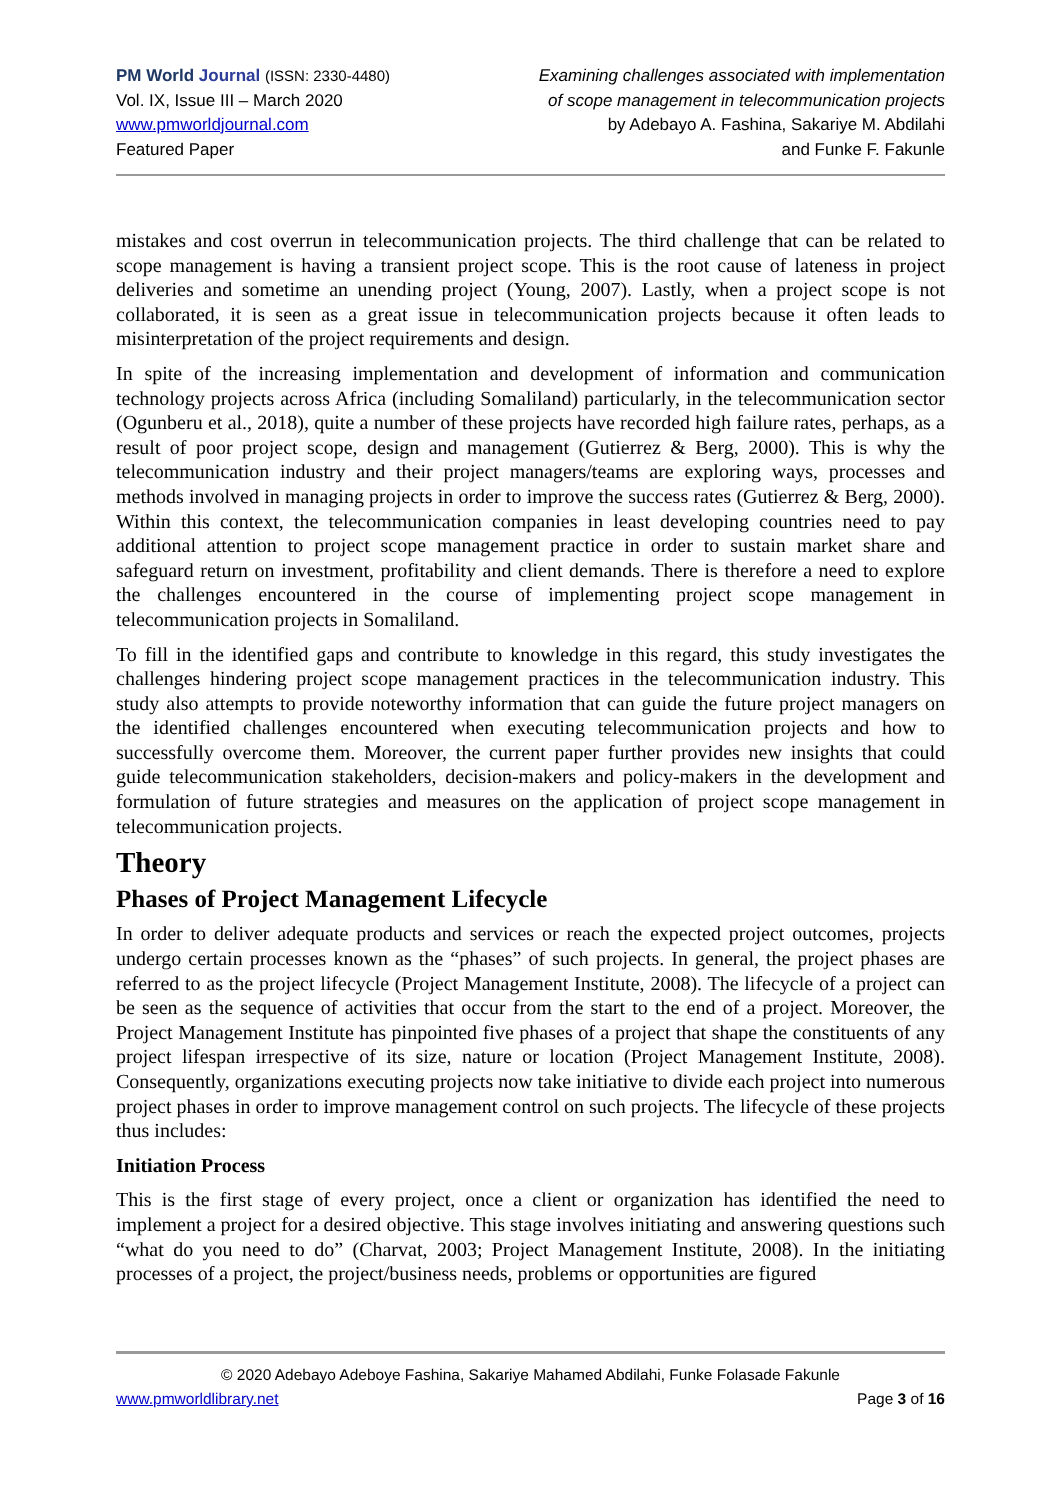PM World Journal (ISSN: 2330-4480)
Vol. IX, Issue III – March 2020
www.pmworldjournal.com
Featured Paper
Examining challenges associated with implementation
of scope management in telecommunication projects
by Adebayo A. Fashina, Sakariye M. Abdilahi
and Funke F. Fakunle
mistakes and cost overrun in telecommunication projects. The third challenge that can be related to scope management is having a transient project scope. This is the root cause of lateness in project deliveries and sometime an unending project (Young, 2007). Lastly, when a project scope is not collaborated, it is seen as a great issue in telecommunication projects because it often leads to misinterpretation of the project requirements and design.
In spite of the increasing implementation and development of information and communication technology projects across Africa (including Somaliland) particularly, in the telecommunication sector (Ogunberu et al., 2018), quite a number of these projects have recorded high failure rates, perhaps, as a result of poor project scope, design and management (Gutierrez & Berg, 2000). This is why the telecommunication industry and their project managers/teams are exploring ways, processes and methods involved in managing projects in order to improve the success rates (Gutierrez & Berg, 2000). Within this context, the telecommunication companies in least developing countries need to pay additional attention to project scope management practice in order to sustain market share and safeguard return on investment, profitability and client demands. There is therefore a need to explore the challenges encountered in the course of implementing project scope management in telecommunication projects in Somaliland.
To fill in the identified gaps and contribute to knowledge in this regard, this study investigates the challenges hindering project scope management practices in the telecommunication industry. This study also attempts to provide noteworthy information that can guide the future project managers on the identified challenges encountered when executing telecommunication projects and how to successfully overcome them. Moreover, the current paper further provides new insights that could guide telecommunication stakeholders, decision-makers and policy-makers in the development and formulation of future strategies and measures on the application of project scope management in telecommunication projects.
Theory
Phases of Project Management Lifecycle
In order to deliver adequate products and services or reach the expected project outcomes, projects undergo certain processes known as the “phases” of such projects. In general, the project phases are referred to as the project lifecycle (Project Management Institute, 2008). The lifecycle of a project can be seen as the sequence of activities that occur from the start to the end of a project. Moreover, the Project Management Institute has pinpointed five phases of a project that shape the constituents of any project lifespan irrespective of its size, nature or location (Project Management Institute, 2008). Consequently, organizations executing projects now take initiative to divide each project into numerous project phases in order to improve management control on such projects. The lifecycle of these projects thus includes:
Initiation Process
This is the first stage of every project, once a client or organization has identified the need to implement a project for a desired objective. This stage involves initiating and answering questions such “what do you need to do” (Charvat, 2003; Project Management Institute, 2008). In the initiating processes of a project, the project/business needs, problems or opportunities are figured
© 2020 Adebayo Adeboye Fashina, Sakariye Mahamed Abdilahi, Funke Folasade Fakunle
www.pmworldlibrary.net Page 3 of 16